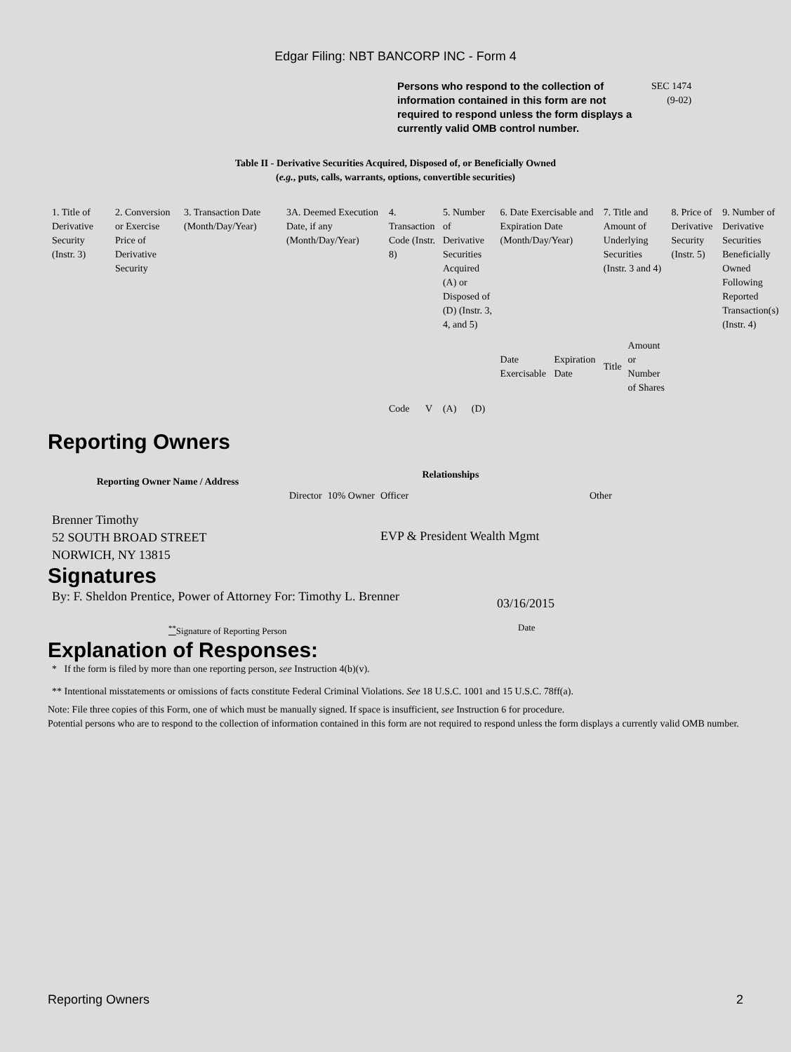Edgar Filing: NBT BANCORP INC - Form 4
Persons who respond to the collection of information contained in this form are not required to respond unless the form displays a currently valid OMB control number.
SEC 1474
(9-02)
Table II - Derivative Securities Acquired, Disposed of, or Beneficially Owned
(e.g., puts, calls, warrants, options, convertible securities)
| 1. Title of Derivative Security (Instr. 3) | 2. Conversion or Exercise Price of Derivative Security | 3. Transaction Date (Month/Day/Year) | 3A. Deemed Execution Date, if any (Month/Day/Year) | 4. Transaction Code (Instr. 8) | | 5. Number of Derivative Securities Acquired (A) or Disposed of (D) (Instr. 3, 4, and 5) | | 6. Date Exercisable and Expiration Date (Month/Day/Year) | | 7. Title and Amount of Underlying Securities (Instr. 3 and 4) | | 8. Price of Derivative Security (Instr. 5) | 9. Number of Derivative Securities Beneficially Owned Following Reported Transaction(s) (Instr. 4) |
| | | | | Code | V | (A) | (D) | Date Exercisable | Expiration Date | Title | Amount or Number of Shares | | |
Reporting Owners
| Reporting Owner Name / Address | Relationships | | | |
| --- | --- | --- | --- | --- |
| | Director | 10% Owner | Officer | Other |
| Brenner Timothy 52 SOUTH BROAD STREET NORWICH, NY 13815 | | | EVP & President Wealth Mgmt | |
Signatures
| By: F. Sheldon Prentice, Power of Attorney For: Timothy L. Brenner | 03/16/2015 |
| <sup>**</sup> Signature of Reporting Person | Date |
Explanation of Responses:
* If the form is filed by more than one reporting person, see Instruction 4(b)(v).
** Intentional misstatements or omissions of facts constitute Federal Criminal Violations. See 18 U.S.C. 1001 and 15 U.S.C. 78ff(a).
Note: File three copies of this Form, one of which must be manually signed. If space is insufficient, see Instruction 6 for procedure.
Potential persons who are to respond to the collection of information contained in this form are not required to respond unless the form displays a currently valid OMB number.
Reporting Owners 2